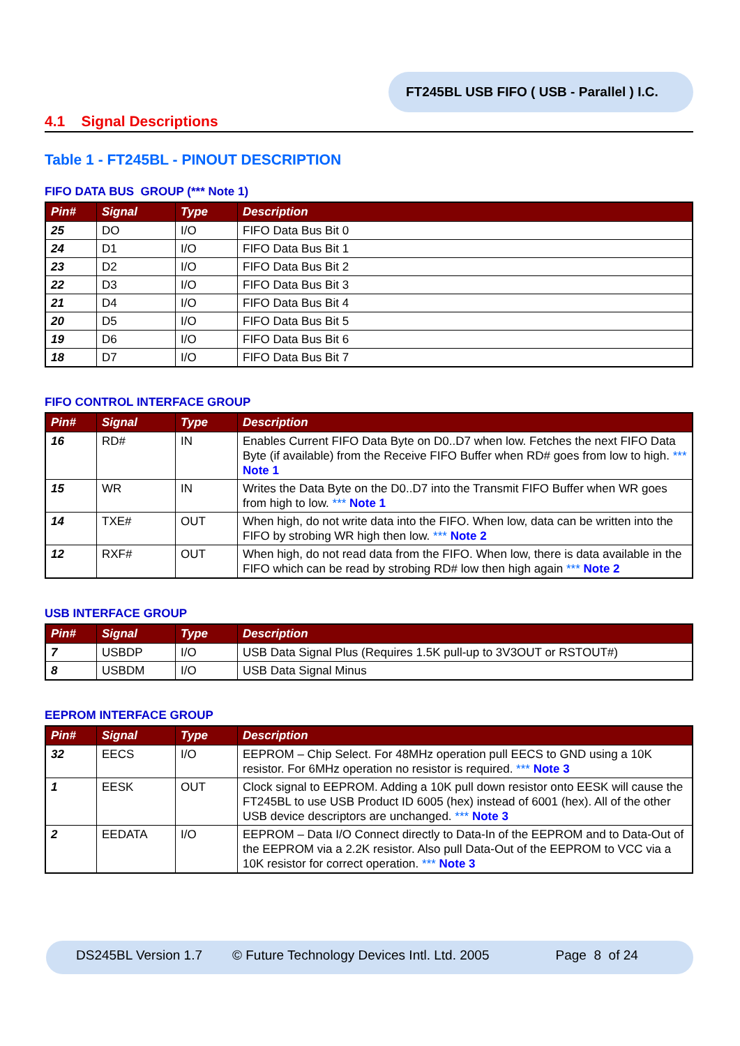FT245BL USB FIFO ( USB - Parallel ) I.C.
4.1 Signal Descriptions
Table 1 - FT245BL - PINOUT DESCRIPTION
FIFO DATA BUS GROUP (*** Note 1)
| Pin# | Signal | Type | Description |
| --- | --- | --- | --- |
| 25 | DO | I/O | FIFO Data Bus Bit 0 |
| 24 | D1 | I/O | FIFO Data Bus Bit 1 |
| 23 | D2 | I/O | FIFO Data Bus Bit 2 |
| 22 | D3 | I/O | FIFO Data Bus Bit 3 |
| 21 | D4 | I/O | FIFO Data Bus Bit 4 |
| 20 | D5 | I/O | FIFO Data Bus Bit 5 |
| 19 | D6 | I/O | FIFO Data Bus Bit 6 |
| 18 | D7 | I/O | FIFO Data Bus Bit 7 |
FIFO CONTROL INTERFACE GROUP
| Pin# | Signal | Type | Description |
| --- | --- | --- | --- |
| 16 | RD# | IN | Enables Current FIFO Data Byte on D0..D7 when low. Fetches the next FIFO Data Byte (if available) from the Receive FIFO Buffer when RD# goes from low to high. *** Note 1 |
| 15 | WR | IN | Writes the Data Byte on the D0..D7 into the Transmit FIFO Buffer when WR goes from high to low. *** Note 1 |
| 14 | TXE# | OUT | When high, do not write data into the FIFO. When low, data can be written into the FIFO by strobing WR high then low. *** Note 2 |
| 12 | RXF# | OUT | When high, do not read data from the FIFO. When low, there is data available in the FIFO which can be read by strobing RD# low then high again *** Note 2 |
USB INTERFACE GROUP
| Pin# | Signal | Type | Description |
| --- | --- | --- | --- |
| 7 | USBDP | I/O | USB Data Signal Plus (Requires 1.5K pull-up to 3V3OUT or RSTOUT#) |
| 8 | USBDM | I/O | USB Data Signal Minus |
EEPROM INTERFACE GROUP
| Pin# | Signal | Type | Description |
| --- | --- | --- | --- |
| 32 | EECS | I/O | EEPROM – Chip Select. For 48MHz operation pull EECS to GND using a 10K resistor. For 6MHz operation no resistor is required. *** Note 3 |
| 1 | EESK | OUT | Clock signal to EEPROM. Adding a 10K pull down resistor onto EESK will cause the FT245BL to use USB Product ID 6005 (hex) instead of 6001 (hex). All of the other USB device descriptors are unchanged. *** Note 3 |
| 2 | EEDATA | I/O | EEPROM – Data I/O Connect directly to Data-In of the EEPROM and to Data-Out of the EEPROM via a 2.2K resistor. Also pull Data-Out of the EEPROM to VCC via a 10K resistor for correct operation. *** Note 3 |
DS245BL Version 1.7 © Future Technology Devices Intl. Ltd. 2005 Page 8 of 24